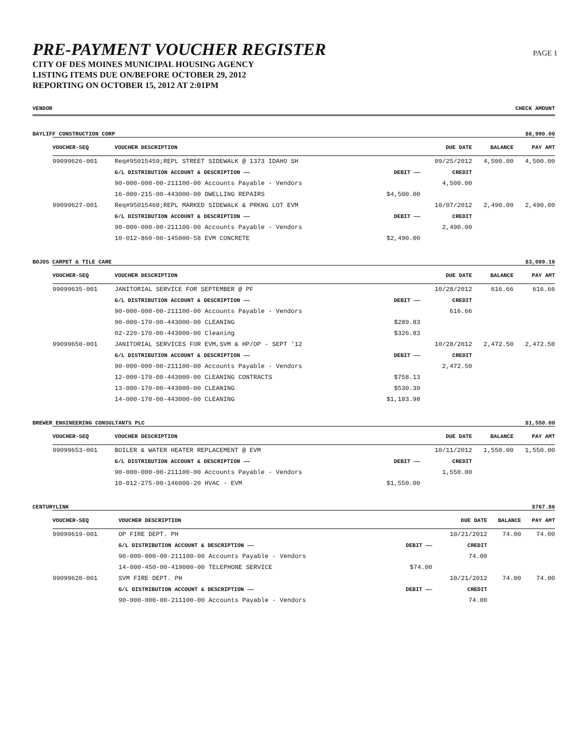PRE-PAYMENT VOUCHER REGISTER
CITY OF DES MOINES MUNICIPAL HOUSING AGENCY
LISTING ITEMS DUE ON/BEFORE OCTOBER 29, 2012
REPORTING ON OCTOBER 15, 2012 AT 2:01PM
PAGE 1
VENDOR CHECK AMOUNT
BAYLIFF CONSTRUCTION CORP $6,990.00
| VOUCHER-SEQ | VOUCHER DESCRIPTION | | DUE DATE | BALANCE | PAY AMT |
| --- | --- | --- | --- | --- | --- |
| 99099626-001 | Req#95015459;REPL STREET SIDEWALK @ 1373 IDAHO SH | | 09/25/2012 | 4,500.00 | 4,500.00 |
| | G/L DISTRIBUTION ACCOUNT & DESCRIPTION —— | DEBIT —— | CREDIT | | |
| | 90-000-000-00-211100-00 Accounts Payable - Vendors | | 4,500.00 | | |
| | 16-000-215-00-443000-00 DWELLING REPAIRS | $4,500.00 | | | |
| 99099627-001 | Req#95015468;REPL MARKED SIDEWALK & PRKNG LOT EVM | | 10/07/2012 | 2,490.00 | 2,490.00 |
| | G/L DISTRIBUTION ACCOUNT & DESCRIPTION —— | DEBIT —— | CREDIT | | |
| | 90-000-000-00-211100-00 Accounts Payable - Vendors | | 2,490.00 | | |
| | 10-012-860-00-145000-58 EVM CONCRETE | $2,490.00 | | | |
BOJOS CARPET & TILE CARE $3,089.16
| VOUCHER-SEQ | VOUCHER DESCRIPTION | | DUE DATE | BALANCE | PAY AMT |
| --- | --- | --- | --- | --- | --- |
| 99099635-001 | JANITORIAL SERVICE FOR SEPTEMBER @ PF | | 10/28/2012 | 616.66 | 616.66 |
| | G/L DISTRIBUTION ACCOUNT & DESCRIPTION —— | DEBIT —— | CREDIT | | |
| | 90-000-000-00-211100-00 Accounts Payable - Vendors | | 616.66 | | |
| | 90-000-170-00-443000-00 CLEANING | $289.83 | | | |
| | 02-220-170-00-443000-00 Cleaning | $326.83 | | | |
| 99099650-001 | JANITORIAL SERVICES FOR EVM,SVM & HP/OP - SEPT '12 | | 10/28/2012 | 2,472.50 | 2,472.50 |
| | G/L DISTRIBUTION ACCOUNT & DESCRIPTION —— | DEBIT —— | CREDIT | | |
| | 90-000-000-00-211100-00 Accounts Payable - Vendors | | 2,472.50 | | |
| | 12-000-170-00-443000-00 CLEANING CONTRACTS | $758.13 | | | |
| | 13-000-170-00-443000-00 CLEANING | $530.39 | | | |
| | 14-000-170-00-443000-00 CLEANING | $1,183.98 | | | |
BREWER ENGINEERING CONSULTANTS PLC $1,550.00
| VOUCHER-SEQ | VOUCHER DESCRIPTION | | DUE DATE | BALANCE | PAY AMT |
| --- | --- | --- | --- | --- | --- |
| 99099653-001 | BOILER & WATER HEATER REPLACEMENT @ EVM | | 10/11/2012 | 1,550.00 | 1,550.00 |
| | G/L DISTRIBUTION ACCOUNT & DESCRIPTION —— | DEBIT —— | CREDIT | | |
| | 90-000-000-00-211100-00 Accounts Payable - Vendors | | 1,550.00 | | |
| | 10-012-275-00-146000-20 HVAC - EVM | $1,550.00 | | | |
CENTURYLINK $767.86
| VOUCHER-SEQ | VOUCHER DESCRIPTION | | DUE DATE | BALANCE | PAY AMT |
| --- | --- | --- | --- | --- | --- |
| 99099619-001 | OP FIRE DEPT. PH | | 10/21/2012 | 74.00 | 74.00 |
| | G/L DISTRIBUTION ACCOUNT & DESCRIPTION —— | DEBIT —— | CREDIT | | |
| | 90-000-000-00-211100-00 Accounts Payable - Vendors | | 74.00 | | |
| | 14-000-450-00-419000-00 TELEPHONE SERVICE | $74.00 | | | |
| 99099620-001 | SVM FIRE DEPT. PH | | 10/21/2012 | 74.00 | 74.00 |
| | G/L DISTRIBUTION ACCOUNT & DESCRIPTION —— | DEBIT —— | CREDIT | | |
| | 90-000-000-00-211100-00 Accounts Payable - Vendors | | 74.00 | | |